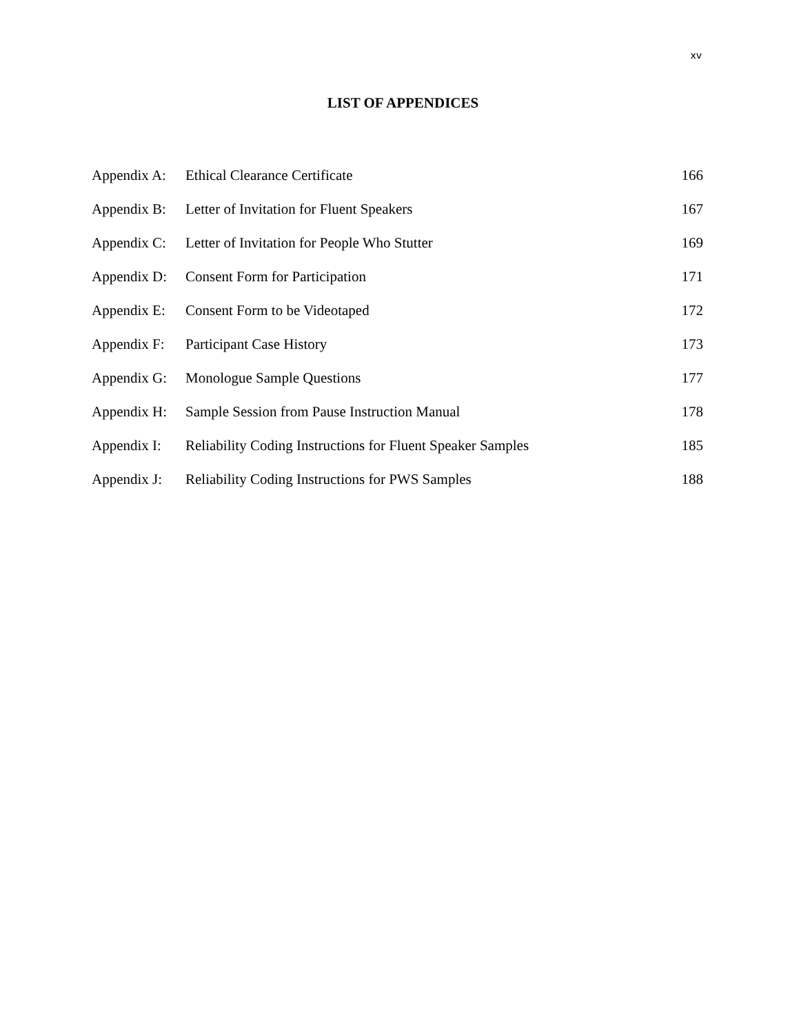xv
LIST OF APPENDICES
| Appendix A: | Ethical Clearance Certificate | 166 |
| Appendix B: | Letter of Invitation for Fluent Speakers | 167 |
| Appendix C: | Letter of Invitation for People Who Stutter | 169 |
| Appendix D: | Consent Form for Participation | 171 |
| Appendix E: | Consent Form to be Videotaped | 172 |
| Appendix F: | Participant Case History | 173 |
| Appendix G: | Monologue Sample Questions | 177 |
| Appendix H: | Sample Session from Pause Instruction Manual | 178 |
| Appendix I: | Reliability Coding Instructions for Fluent Speaker Samples | 185 |
| Appendix J: | Reliability Coding Instructions for PWS Samples | 188 |